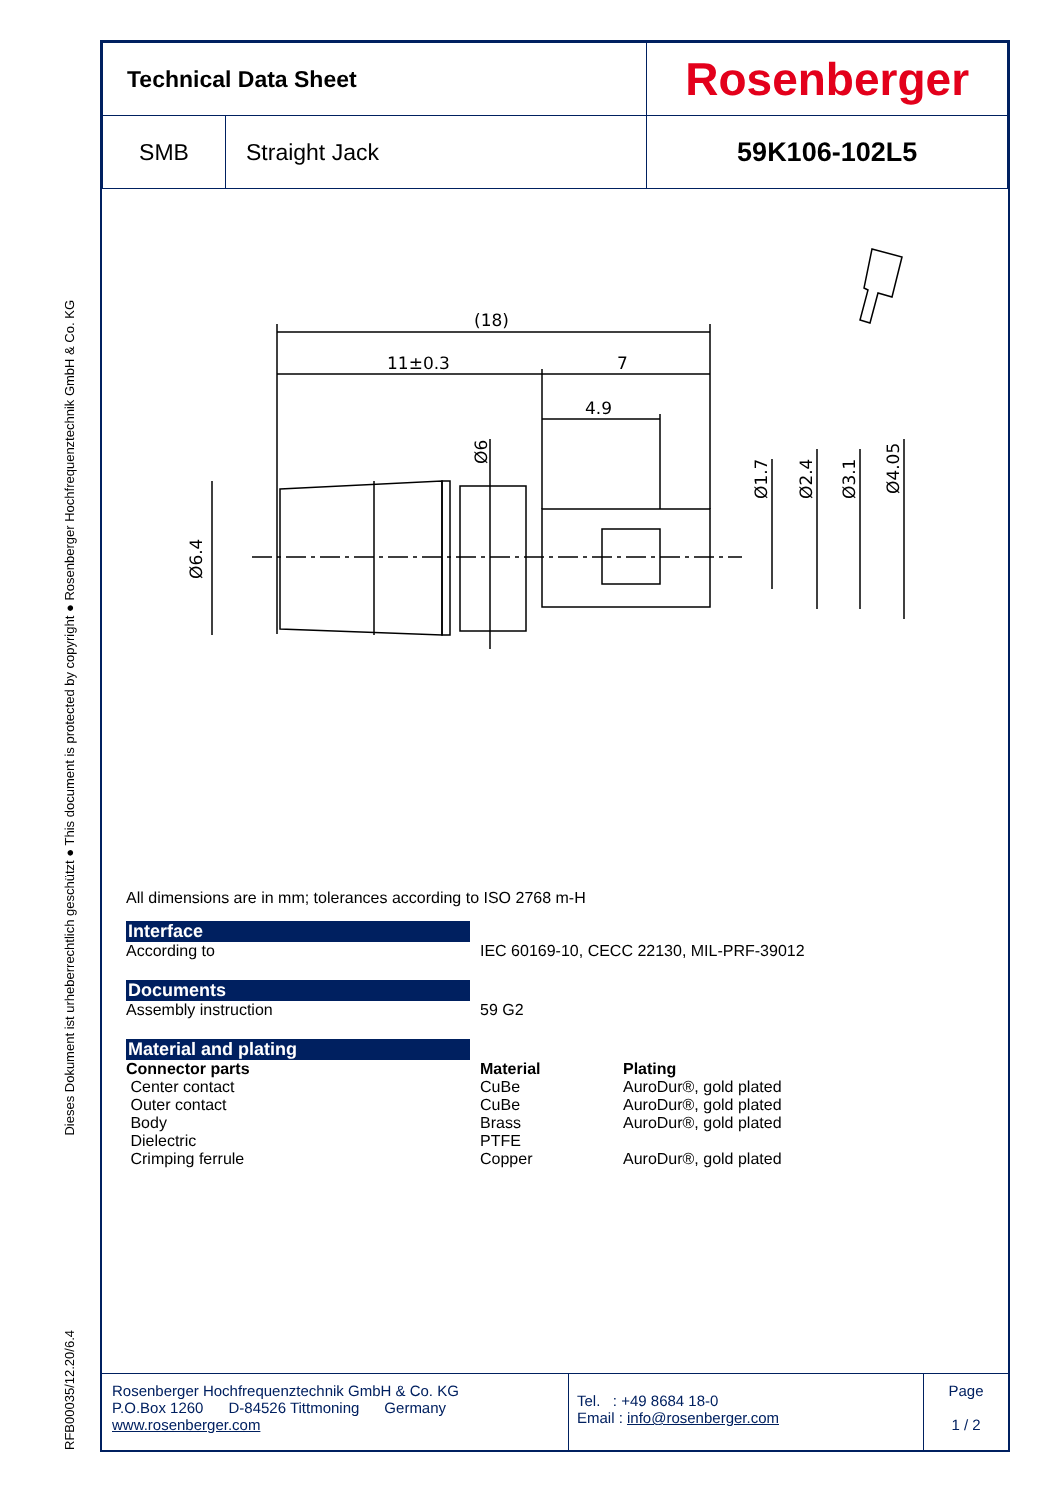RFB00035/12.20/6.4 Dieses Dokument ist urheberrechtlich geschützt ● This document is protected by copyright ● Rosenberger Hochfrequenztechnik GmbH & Co. KG
| Technical Data Sheet | | Rosenberger |
| SMB | Straight Jack | 59K106-102L5 |
(18)
11±0.3
7
4.9
Ø6.4
Ø6
Ø1.7
Ø2.4
Ø3.1
Ø4.05
All dimensions are in mm; tolerances according to ISO 2768 m-H
Interface
According to IEC 60169-10, CECC 22130, MIL-PRF-39012
Documents
Assembly instruction 59 G2
Material and plating
Connector parts Material Plating
Center contact CuBe AuroDur®, gold plated
Outer contact CuBe AuroDur®, gold plated
Body Brass AuroDur®, gold plated
Dielectric PTFE
Crimping ferrule Copper AuroDur®, gold plated
Rosenberger Hochfrequenztechnik GmbH & Co. KG
P.O.Box 1260 D-84526 Tittmoning Germany
www.rosenberger.com
Tel. : +49 8684 18-0
Email : info@rosenberger.com
Page
1 / 2